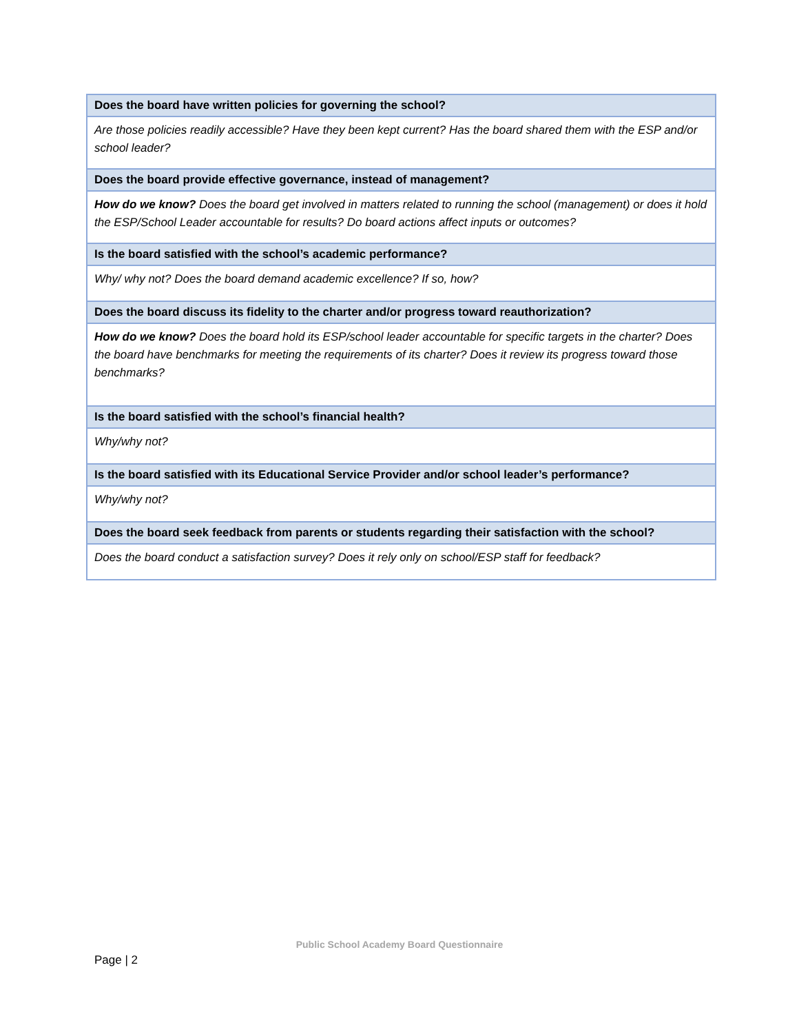| Does the board have written policies for governing the school? |
| --- |
| Are those policies readily accessible? Have they been kept current? Has the board shared them with the ESP and/or school leader? |
| Does the board provide effective governance, instead of management? |
| How do we know? Does the board get involved in matters related to running the school (management) or does it hold the ESP/School Leader accountable for results? Do board actions affect inputs or outcomes? |
| Is the board satisfied with the school’s academic performance? |
| Why/ why not? Does the board demand academic excellence? If so, how? |
| Does the board discuss its fidelity to the charter and/or progress toward reauthorization? |
| How do we know? Does the board hold its ESP/school leader accountable for specific targets in the charter? Does the board have benchmarks for meeting the requirements of its charter? Does it review its progress toward those benchmarks? |
| Is the board satisfied with the school’s financial health? |
| Why/why not? |
| Is the board satisfied with its Educational Service Provider and/or school leader’s performance? |
| Why/why not? |
| Does the board seek feedback from parents or students regarding their satisfaction with the school? |
| Does the board conduct a satisfaction survey? Does it rely only on school/ESP staff for feedback? |
Public School Academy Board Questionnaire
Page | 2